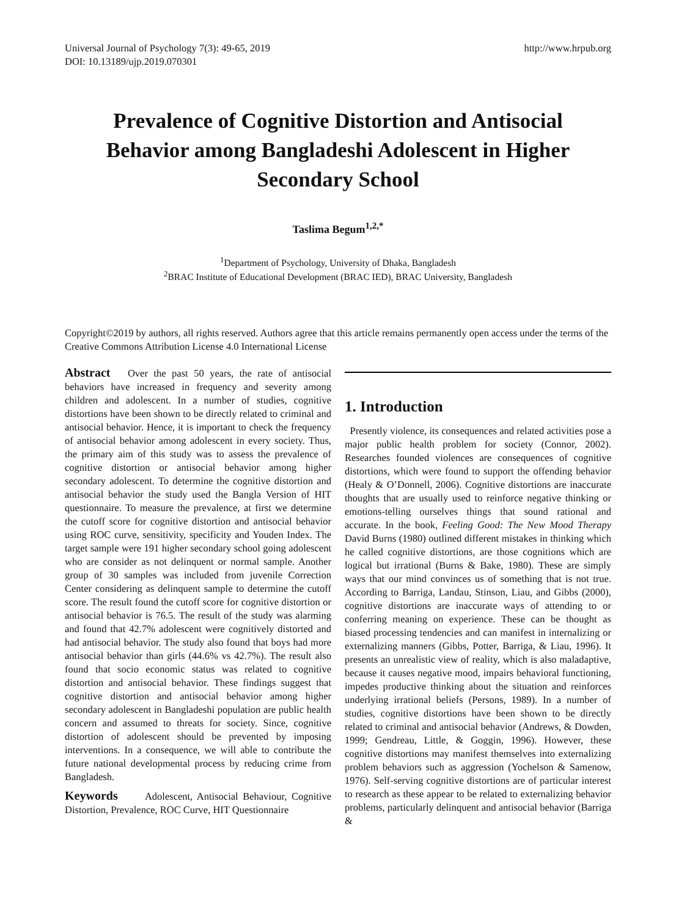Universal Journal of Psychology 7(3): 49-65, 2019
DOI: 10.13189/ujp.2019.070301
http://www.hrpub.org
Prevalence of Cognitive Distortion and Antisocial Behavior among Bangladeshi Adolescent in Higher Secondary School
Taslima Begum<sup>1,2,*</sup>
<sup>1</sup> Department of Psychology, University of Dhaka, Bangladesh
<sup>2</sup> BRAC Institute of Educational Development (BRAC IED), BRAC University, Bangladesh
Copyright©2019 by authors, all rights reserved. Authors agree that this article remains permanently open access under the terms of the Creative Commons Attribution License 4.0 International License
Abstract Over the past 50 years, the rate of antisocial behaviors have increased in frequency and severity among children and adolescent. In a number of studies, cognitive distortions have been shown to be directly related to criminal and antisocial behavior. Hence, it is important to check the frequency of antisocial behavior among adolescent in every society. Thus, the primary aim of this study was to assess the prevalence of cognitive distortion or antisocial behavior among higher secondary adolescent. To determine the cognitive distortion and antisocial behavior the study used the Bangla Version of HIT questionnaire. To measure the prevalence, at first we determine the cutoff score for cognitive distortion and antisocial behavior using ROC curve, sensitivity, specificity and Youden Index. The target sample were 191 higher secondary school going adolescent who are consider as not delinquent or normal sample. Another group of 30 samples was included from juvenile Correction Center considering as delinquent sample to determine the cutoff score. The result found the cutoff score for cognitive distortion or antisocial behavior is 76.5. The result of the study was alarming and found that 42.7% adolescent were cognitively distorted and had antisocial behavior. The study also found that boys had more antisocial behavior than girls (44.6% vs 42.7%). The result also found that socio economic status was related to cognitive distortion and antisocial behavior. These findings suggest that cognitive distortion and antisocial behavior among higher secondary adolescent in Bangladeshi population are public health concern and assumed to threats for society. Since, cognitive distortion of adolescent should be prevented by imposing interventions. In a consequence, we will able to contribute the future national developmental process by reducing crime from Bangladesh.
Keywords Adolescent, Antisocial Behaviour, Cognitive Distortion, Prevalence, ROC Curve, HIT Questionnaire
1. Introduction
Presently violence, its consequences and related activities pose a major public health problem for society (Connor, 2002). Researches founded violences are consequences of cognitive distortions, which were found to support the offending behavior (Healy & O’Donnell, 2006). Cognitive distortions are inaccurate thoughts that are usually used to reinforce negative thinking or emotions-telling ourselves things that sound rational and accurate. In the book, Feeling Good: The New Mood Therapy David Burns (1980) outlined different mistakes in thinking which he called cognitive distortions, are those cognitions which are logical but irrational (Burns & Bake, 1980). These are simply ways that our mind convinces us of something that is not true. According to Barriga, Landau, Stinson, Liau, and Gibbs (2000), cognitive distortions are inaccurate ways of attending to or conferring meaning on experience. These can be thought as biased processing tendencies and can manifest in internalizing or externalizing manners (Gibbs, Potter, Barriga, & Liau, 1996). It presents an unrealistic view of reality, which is also maladaptive, because it causes negative mood, impairs behavioral functioning, impedes productive thinking about the situation and reinforces underlying irrational beliefs (Persons, 1989). In a number of studies, cognitive distortions have been shown to be directly related to criminal and antisocial behavior (Andrews, & Dowden, 1999; Gendreau, Little, & Goggin, 1996). However, these cognitive distortions may manifest themselves into externalizing problem behaviors such as aggression (Yochelson & Samenow, 1976). Self-serving cognitive distortions are of particular interest to research as these appear to be related to externalizing behavior problems, particularly delinquent and antisocial behavior (Barriga &